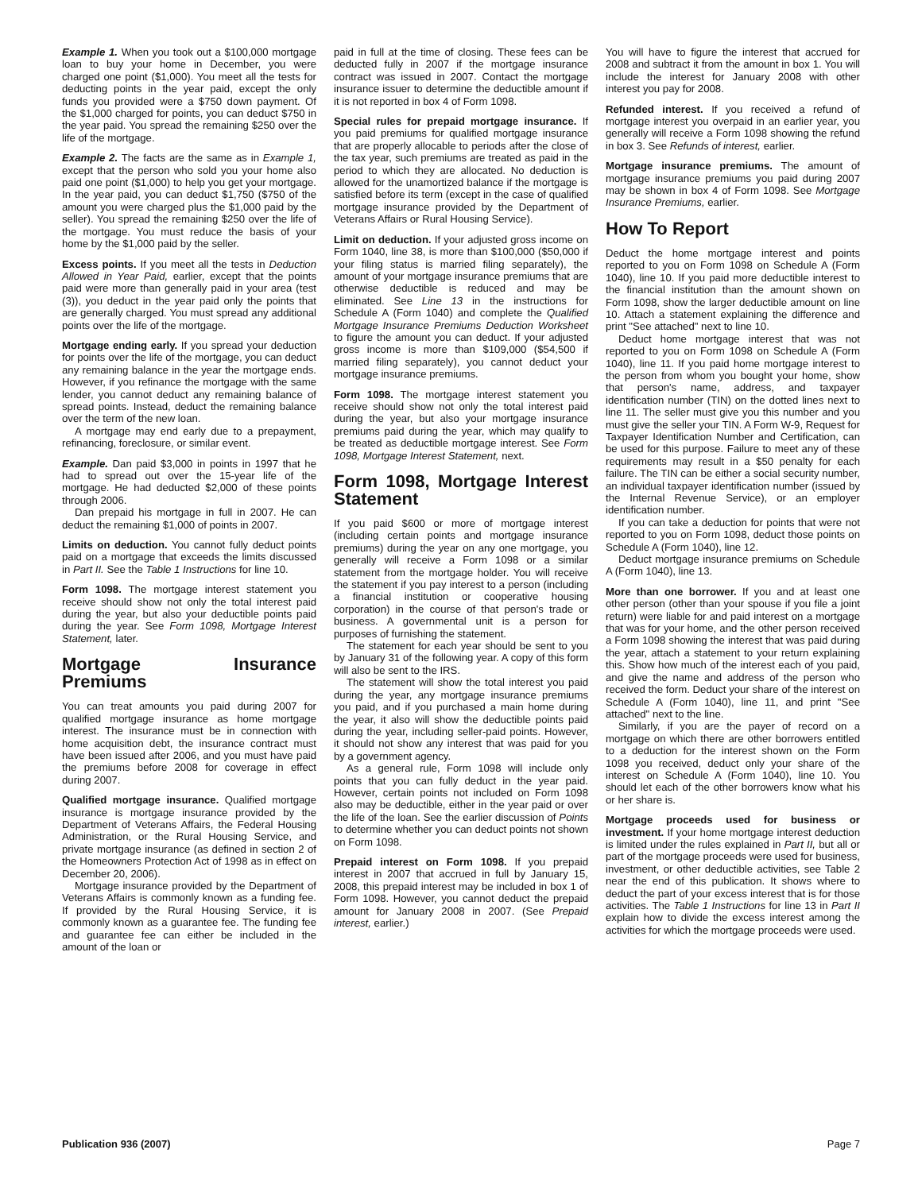Example 1. When you took out a $100,000 mortgage loan to buy your home in December, you were charged one point ($1,000). You meet all the tests for deducting points in the year paid, except the only funds you provided were a $750 down payment. Of the $1,000 charged for points, you can deduct $750 in the year paid. You spread the remaining $250 over the life of the mortgage.
Example 2. The facts are the same as in Example 1, except that the person who sold you your home also paid one point ($1,000) to help you get your mortgage. In the year paid, you can deduct $1,750 ($750 of the amount you were charged plus the $1,000 paid by the seller). You spread the remaining $250 over the life of the mortgage. You must reduce the basis of your home by the $1,000 paid by the seller.
Excess points. If you meet all the tests in Deduction Allowed in Year Paid, earlier, except that the points paid were more than generally paid in your area (test (3)), you deduct in the year paid only the points that are generally charged. You must spread any additional points over the life of the mortgage.
Mortgage ending early. If you spread your deduction for points over the life of the mortgage, you can deduct any remaining balance in the year the mortgage ends. However, if you refinance the mortgage with the same lender, you cannot deduct any remaining balance of spread points. Instead, deduct the remaining balance over the term of the new loan.
A mortgage may end early due to a prepayment, refinancing, foreclosure, or similar event.
Example. Dan paid $3,000 in points in 1997 that he had to spread out over the 15-year life of the mortgage. He had deducted $2,000 of these points through 2006.
Dan prepaid his mortgage in full in 2007. He can deduct the remaining $1,000 of points in 2007.
Limits on deduction. You cannot fully deduct points paid on a mortgage that exceeds the limits discussed in Part II. See the Table 1 Instructions for line 10.
Form 1098. The mortgage interest statement you receive should show not only the total interest paid during the year, but also your deductible points paid during the year. See Form 1098, Mortgage Interest Statement, later.
Mortgage Insurance Premiums
You can treat amounts you paid during 2007 for qualified mortgage insurance as home mortgage interest. The insurance must be in connection with home acquisition debt, the insurance contract must have been issued after 2006, and you must have paid the premiums before 2008 for coverage in effect during 2007.
Qualified mortgage insurance. Qualified mortgage insurance is mortgage insurance provided by the Department of Veterans Affairs, the Federal Housing Administration, or the Rural Housing Service, and private mortgage insurance (as defined in section 2 of the Homeowners Protection Act of 1998 as in effect on December 20, 2006).
Mortgage insurance provided by the Department of Veterans Affairs is commonly known as a funding fee. If provided by the Rural Housing Service, it is commonly known as a guarantee fee. The funding fee and guarantee fee can either be included in the amount of the loan or
paid in full at the time of closing. These fees can be deducted fully in 2007 if the mortgage insurance contract was issued in 2007. Contact the mortgage insurance issuer to determine the deductible amount if it is not reported in box 4 of Form 1098.
Special rules for prepaid mortgage insurance. If you paid premiums for qualified mortgage insurance that are properly allocable to periods after the close of the tax year, such premiums are treated as paid in the period to which they are allocated. No deduction is allowed for the unamortized balance if the mortgage is satisfied before its term (except in the case of qualified mortgage insurance provided by the Department of Veterans Affairs or Rural Housing Service).
Limit on deduction. If your adjusted gross income on Form 1040, line 38, is more than $100,000 ($50,000 if your filing status is married filing separately), the amount of your mortgage insurance premiums that are otherwise deductible is reduced and may be eliminated. See Line 13 in the instructions for Schedule A (Form 1040) and complete the Qualified Mortgage Insurance Premiums Deduction Worksheet to figure the amount you can deduct. If your adjusted gross income is more than $109,000 ($54,500 if married filing separately), you cannot deduct your mortgage insurance premiums.
Form 1098. The mortgage interest statement you receive should show not only the total interest paid during the year, but also your mortgage insurance premiums paid during the year, which may qualify to be treated as deductible mortgage interest. See Form 1098, Mortgage Interest Statement, next.
Form 1098, Mortgage Interest Statement
If you paid $600 or more of mortgage interest (including certain points and mortgage insurance premiums) during the year on any one mortgage, you generally will receive a Form 1098 or a similar statement from the mortgage holder. You will receive the statement if you pay interest to a person (including a financial institution or cooperative housing corporation) in the course of that person's trade or business. A governmental unit is a person for purposes of furnishing the statement.
The statement for each year should be sent to you by January 31 of the following year. A copy of this form will also be sent to the IRS.
The statement will show the total interest you paid during the year, any mortgage insurance premiums you paid, and if you purchased a main home during the year, it also will show the deductible points paid during the year, including seller-paid points. However, it should not show any interest that was paid for you by a government agency.
As a general rule, Form 1098 will include only points that you can fully deduct in the year paid. However, certain points not included on Form 1098 also may be deductible, either in the year paid or over the life of the loan. See the earlier discussion of Points to determine whether you can deduct points not shown on Form 1098.
Prepaid interest on Form 1098. If you prepaid interest in 2007 that accrued in full by January 15, 2008, this prepaid interest may be included in box 1 of Form 1098. However, you cannot deduct the prepaid amount for January 2008 in 2007. (See Prepaid interest, earlier.)
You will have to figure the interest that accrued for 2008 and subtract it from the amount in box 1. You will include the interest for January 2008 with other interest you pay for 2008.
Refunded interest. If you received a refund of mortgage interest you overpaid in an earlier year, you generally will receive a Form 1098 showing the refund in box 3. See Refunds of interest, earlier.
Mortgage insurance premiums. The amount of mortgage insurance premiums you paid during 2007 may be shown in box 4 of Form 1098. See Mortgage Insurance Premiums, earlier.
How To Report
Deduct the home mortgage interest and points reported to you on Form 1098 on Schedule A (Form 1040), line 10. If you paid more deductible interest to the financial institution than the amount shown on Form 1098, show the larger deductible amount on line 10. Attach a statement explaining the difference and print "See attached" next to line 10.
Deduct home mortgage interest that was not reported to you on Form 1098 on Schedule A (Form 1040), line 11. If you paid home mortgage interest to the person from whom you bought your home, show that person's name, address, and taxpayer identification number (TIN) on the dotted lines next to line 11. The seller must give you this number and you must give the seller your TIN. A Form W-9, Request for Taxpayer Identification Number and Certification, can be used for this purpose. Failure to meet any of these requirements may result in a $50 penalty for each failure. The TIN can be either a social security number, an individual taxpayer identification number (issued by the Internal Revenue Service), or an employer identification number.
If you can take a deduction for points that were not reported to you on Form 1098, deduct those points on Schedule A (Form 1040), line 12.
Deduct mortgage insurance premiums on Schedule A (Form 1040), line 13.
More than one borrower. If you and at least one other person (other than your spouse if you file a joint return) were liable for and paid interest on a mortgage that was for your home, and the other person received a Form 1098 showing the interest that was paid during the year, attach a statement to your return explaining this. Show how much of the interest each of you paid, and give the name and address of the person who received the form. Deduct your share of the interest on Schedule A (Form 1040), line 11, and print "See attached" next to the line.
Similarly, if you are the payer of record on a mortgage on which there are other borrowers entitled to a deduction for the interest shown on the Form 1098 you received, deduct only your share of the interest on Schedule A (Form 1040), line 10. You should let each of the other borrowers know what his or her share is.
Mortgage proceeds used for business or investment. If your home mortgage interest deduction is limited under the rules explained in Part II, but all or part of the mortgage proceeds were used for business, investment, or other deductible activities, see Table 2 near the end of this publication. It shows where to deduct the part of your excess interest that is for those activities. The Table 1 Instructions for line 13 in Part II explain how to divide the excess interest among the activities for which the mortgage proceeds were used.
Publication 936 (2007) Page 7